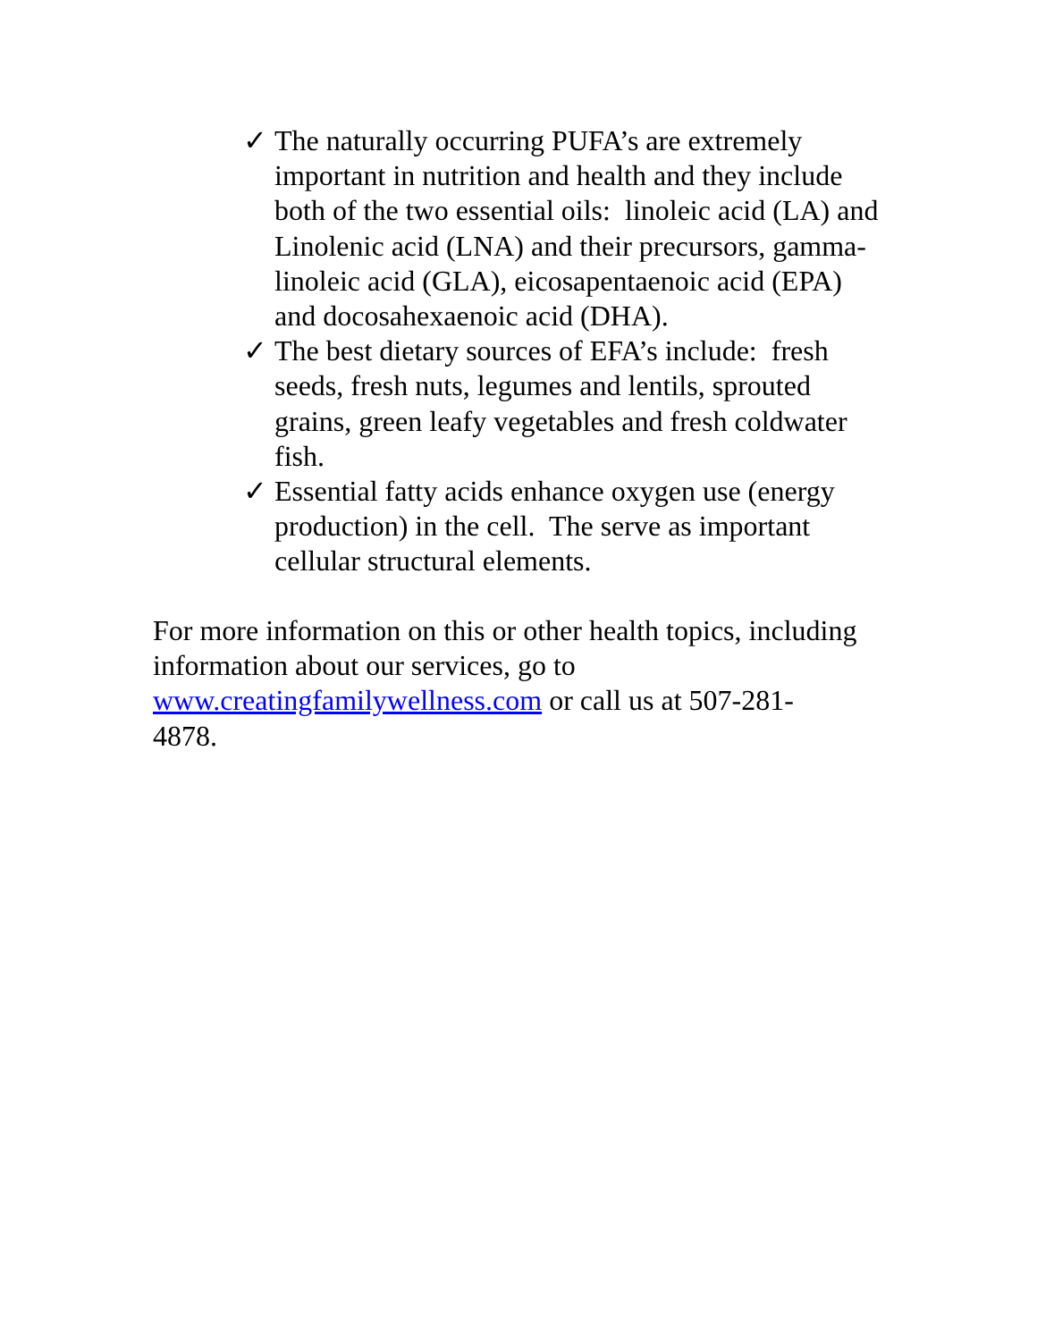✓ The naturally occurring PUFA’s are extremely important in nutrition and health and they include both of the two essential oils: linoleic acid (LA) and Linolenic acid (LNA) and their precursors, gamma-linoleic acid (GLA), eicosapentaenoic acid (EPA) and docosahexaenoic acid (DHA).
✓ The best dietary sources of EFA’s include: fresh seeds, fresh nuts, legumes and lentils, sprouted grains, green leafy vegetables and fresh coldwater fish.
✓ Essential fatty acids enhance oxygen use (energy production) in the cell. The serve as important cellular structural elements.
For more information on this or other health topics, including information about our services, go to www.creatingfamilywellness.com or call us at 507-281-
4878.